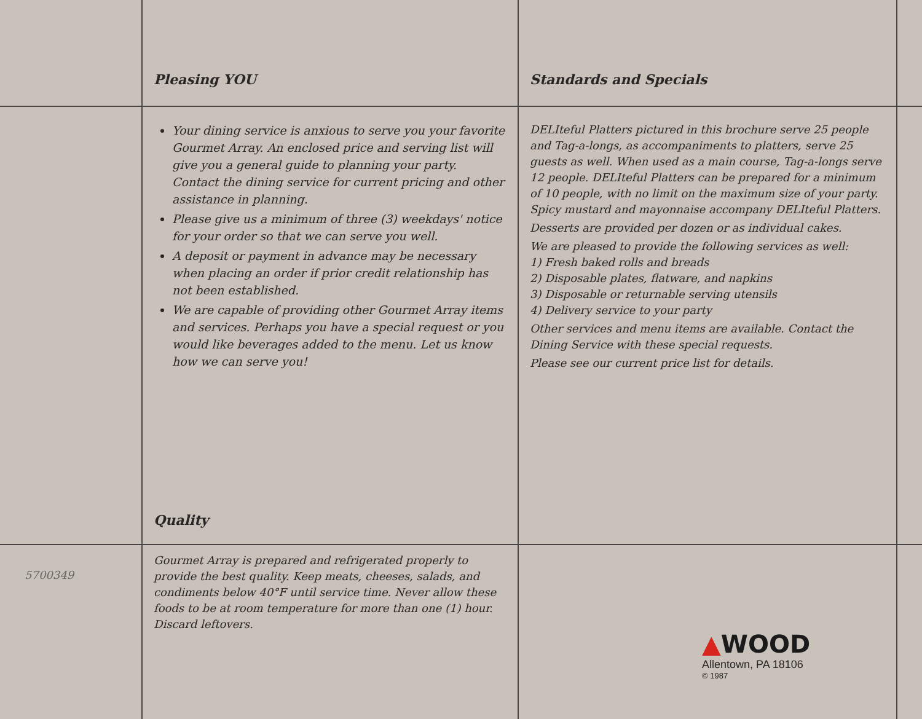Pleasing YOU
Standards and Specials
Your dining service is anxious to serve you your favorite Gourmet Array. An enclosed price and serving list will give you a general guide to planning your party. Contact the dining service for current pricing and other assistance in planning.
Please give us a minimum of three (3) weekdays' notice for your order so that we can serve you well.
A deposit or payment in advance may be necessary when placing an order if prior credit relationship has not been established.
We are capable of providing other Gourmet Array items and services. Perhaps you have a special request or you would like beverages added to the menu. Let us know how we can serve you!
Quality
DELIteful Platters pictured in this brochure serve 25 people and Tag-a-longs, as accompaniments to platters, serve 25 guests as well. When used as a main course, Tag-a-longs serve 12 people. DELIteful Platters can be prepared for a minimum of 10 people, with no limit on the maximum size of your party. Spicy mustard and mayonnaise accompany DELIteful Platters.
Desserts are provided per dozen or as individual cakes.
We are pleased to provide the following services as well:
1) Fresh baked rolls and breads
2) Disposable plates, flatware, and napkins
3) Disposable or returnable serving utensils
4) Delivery service to your party
Other services and menu items are available. Contact the Dining Service with these special requests.
Please see our current price list for details.
5700349
Gourmet Array is prepared and refrigerated properly to provide the best quality. Keep meats, cheeses, salads, and condiments below 40°F until service time. Never allow these foods to be at room temperature for more than one (1) hour. Discard leftovers.
▲WOOD
Allentown, PA 18106
© 1987